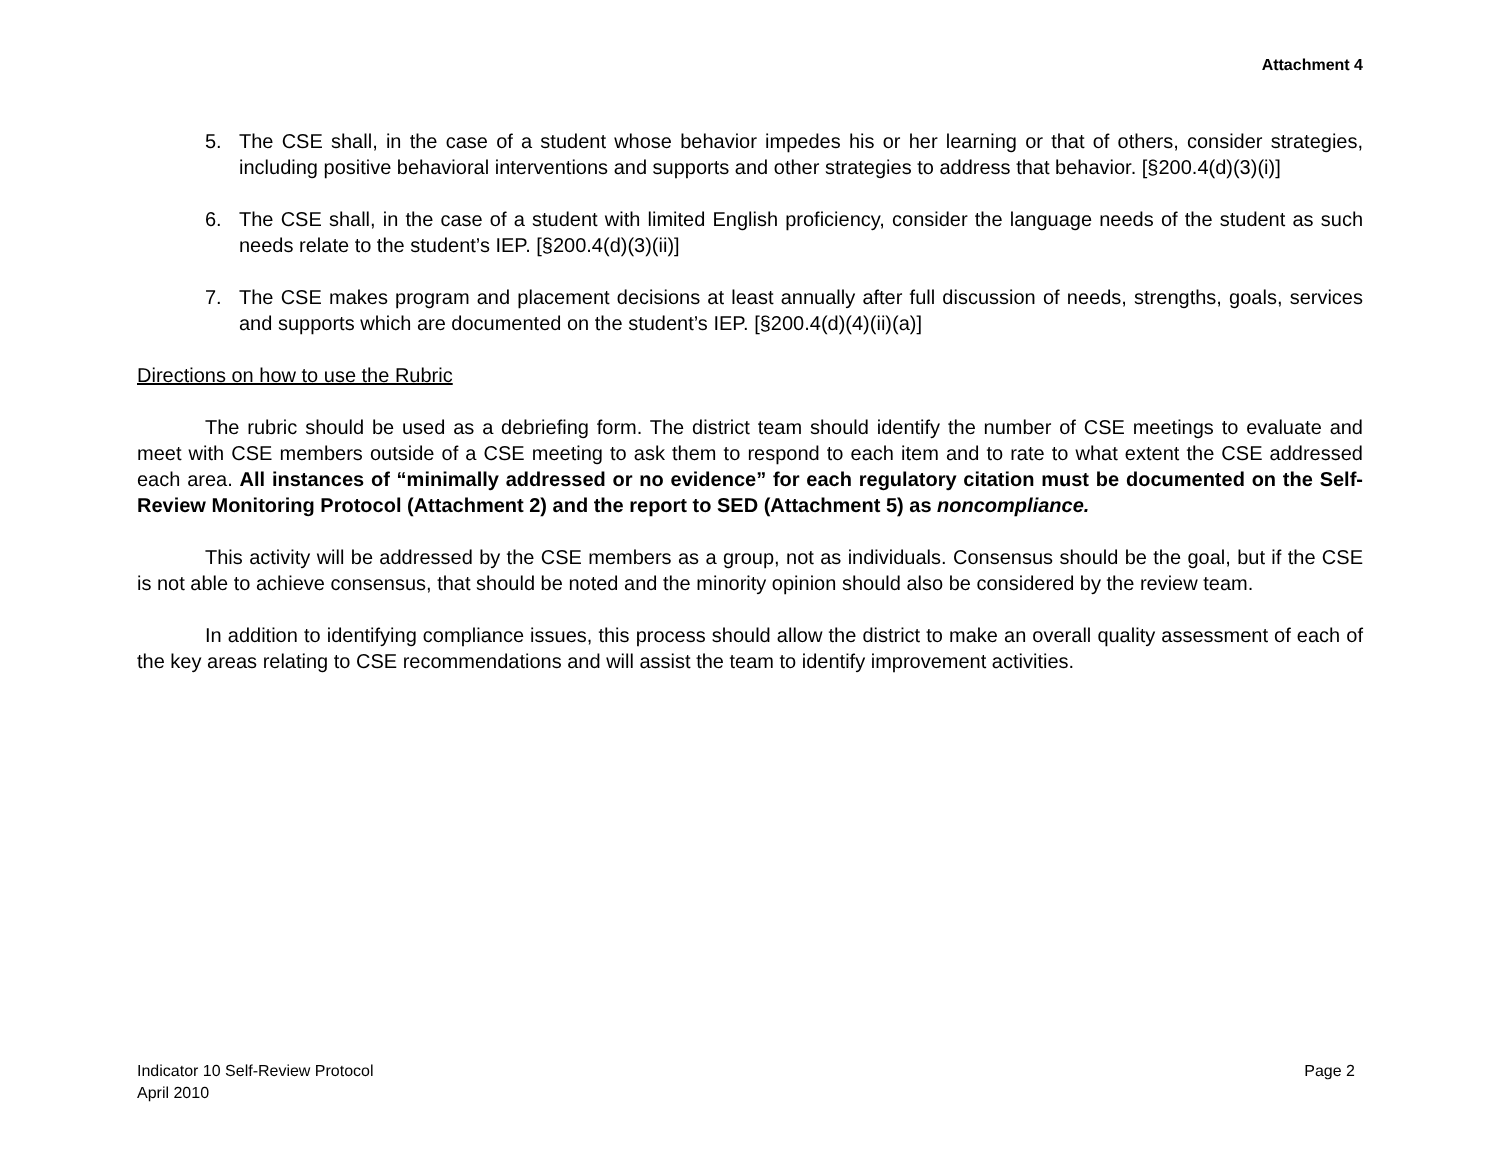Attachment 4
5. The CSE shall, in the case of a student whose behavior impedes his or her learning or that of others, consider strategies, including positive behavioral interventions and supports and other strategies to address that behavior. [§200.4(d)(3)(i)]
6. The CSE shall, in the case of a student with limited English proficiency, consider the language needs of the student as such needs relate to the student’s IEP. [§200.4(d)(3)(ii)]
7. The CSE makes program and placement decisions at least annually after full discussion of needs, strengths, goals, services and supports which are documented on the student’s IEP. [§200.4(d)(4)(ii)(a)]
Directions on how to use the Rubric
The rubric should be used as a debriefing form. The district team should identify the number of CSE meetings to evaluate and meet with CSE members outside of a CSE meeting to ask them to respond to each item and to rate to what extent the CSE addressed each area. All instances of “minimally addressed or no evidence” for each regulatory citation must be documented on the Self-Review Monitoring Protocol (Attachment 2) and the report to SED (Attachment 5) as noncompliance.
This activity will be addressed by the CSE members as a group, not as individuals. Consensus should be the goal, but if the CSE is not able to achieve consensus, that should be noted and the minority opinion should also be considered by the review team.
In addition to identifying compliance issues, this process should allow the district to make an overall quality assessment of each of the key areas relating to CSE recommendations and will assist the team to identify improvement activities.
Indicator 10 Self-Review Protocol
April 2010
Page 2